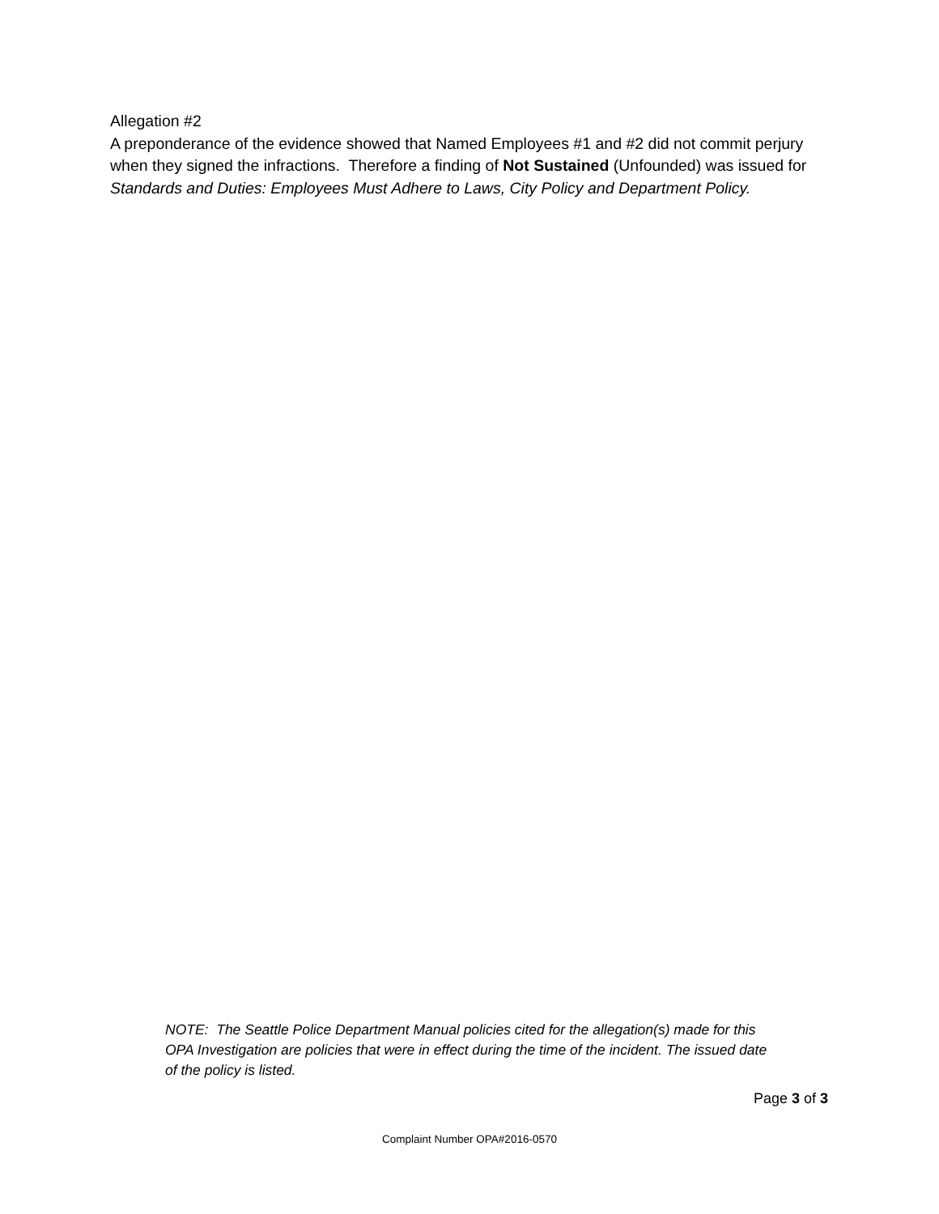Allegation #2
A preponderance of the evidence showed that Named Employees #1 and #2 did not commit perjury when they signed the infractions. Therefore a finding of Not Sustained (Unfounded) was issued for Standards and Duties: Employees Must Adhere to Laws, City Policy and Department Policy.
NOTE: The Seattle Police Department Manual policies cited for the allegation(s) made for this OPA Investigation are policies that were in effect during the time of the incident. The issued date of the policy is listed.
Page 3 of 3
Complaint Number OPA#2016-0570